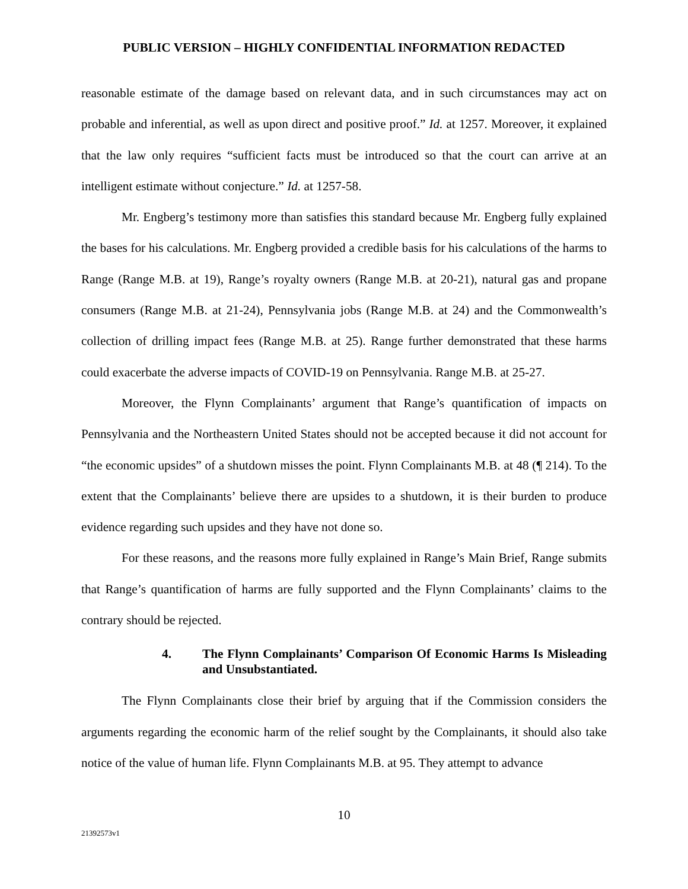PUBLIC VERSION – HIGHLY CONFIDENTIAL INFORMATION REDACTED
reasonable estimate of the damage based on relevant data, and in such circumstances may act on probable and inferential, as well as upon direct and positive proof.” Id. at 1257. Moreover, it explained that the law only requires “sufficient facts must be introduced so that the court can arrive at an intelligent estimate without conjecture.” Id. at 1257-58.
Mr. Engberg’s testimony more than satisfies this standard because Mr. Engberg fully explained the bases for his calculations. Mr. Engberg provided a credible basis for his calculations of the harms to Range (Range M.B. at 19), Range’s royalty owners (Range M.B. at 20-21), natural gas and propane consumers (Range M.B. at 21-24), Pennsylvania jobs (Range M.B. at 24) and the Commonwealth’s collection of drilling impact fees (Range M.B. at 25). Range further demonstrated that these harms could exacerbate the adverse impacts of COVID-19 on Pennsylvania. Range M.B. at 25-27.
Moreover, the Flynn Complainants’ argument that Range’s quantification of impacts on Pennsylvania and the Northeastern United States should not be accepted because it did not account for “the economic upsides” of a shutdown misses the point. Flynn Complainants M.B. at 48 (¶ 214). To the extent that the Complainants’ believe there are upsides to a shutdown, it is their burden to produce evidence regarding such upsides and they have not done so.
For these reasons, and the reasons more fully explained in Range’s Main Brief, Range submits that Range’s quantification of harms are fully supported and the Flynn Complainants’ claims to the contrary should be rejected.
4. The Flynn Complainants’ Comparison Of Economic Harms Is Misleading and Unsubstantiated.
The Flynn Complainants close their brief by arguing that if the Commission considers the arguments regarding the economic harm of the relief sought by the Complainants, it should also take notice of the value of human life. Flynn Complainants M.B. at 95. They attempt to advance
10
21392573v1